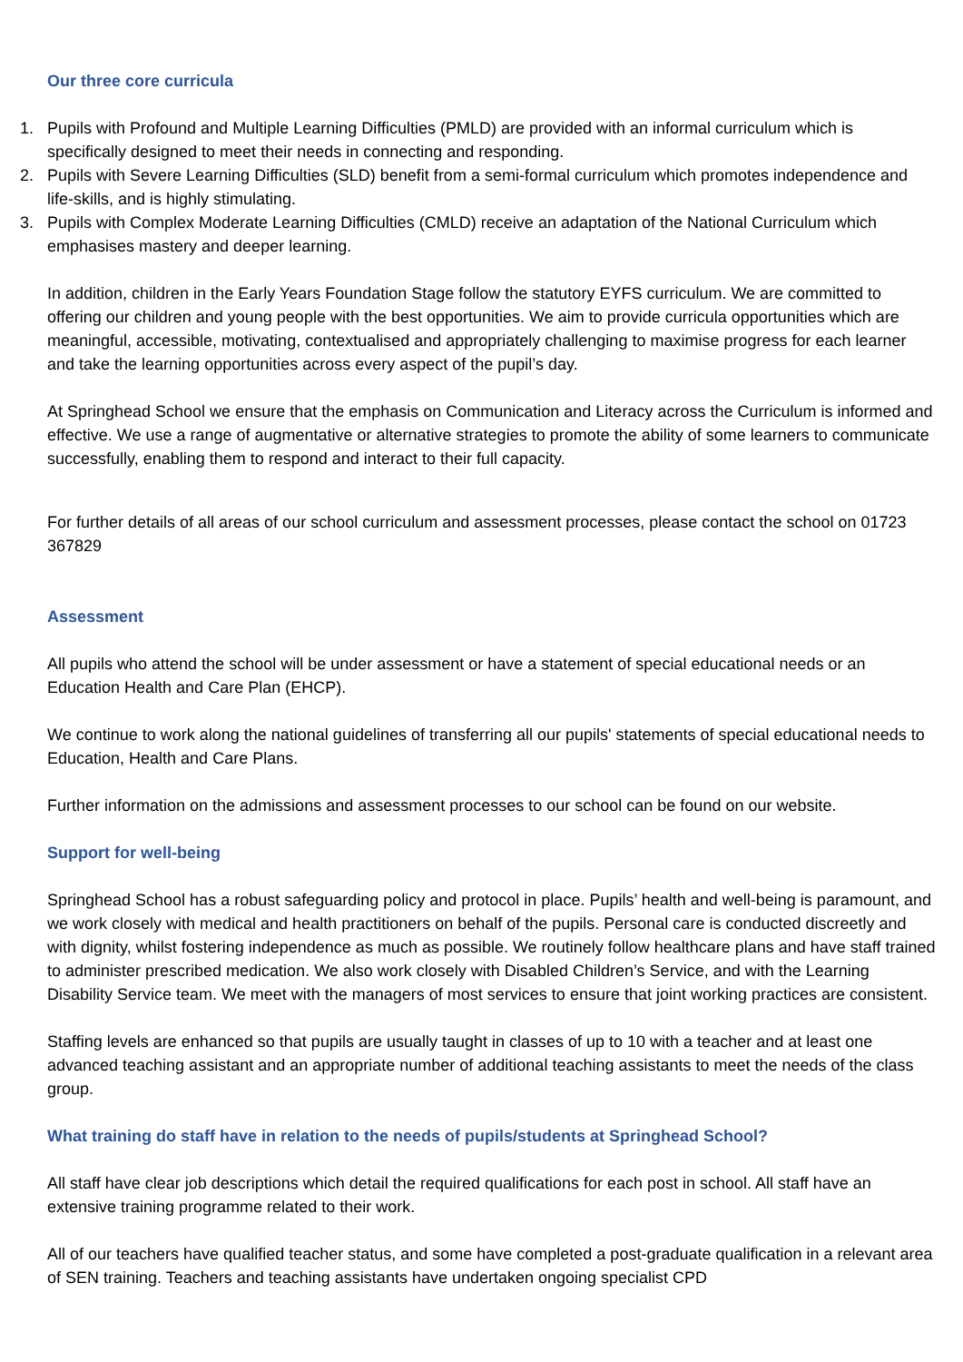Our three core curricula
1. Pupils with Profound and Multiple Learning Difficulties (PMLD) are provided with an informal curriculum which is specifically designed to meet their needs in connecting and responding.
2. Pupils with Severe Learning Difficulties (SLD) benefit from a semi-formal curriculum which promotes independence and life-skills, and is highly stimulating.
3. Pupils with Complex Moderate Learning Difficulties (CMLD) receive an adaptation of the National Curriculum which emphasises mastery and deeper learning.
In addition, children in the Early Years Foundation Stage follow the statutory EYFS curriculum. We are committed to offering our children and young people with the best opportunities. We aim to provide curricula opportunities which are meaningful, accessible, motivating, contextualised and appropriately challenging to maximise progress for each learner and take the learning opportunities across every aspect of the pupil’s day.
At Springhead School we ensure that the emphasis on Communication and Literacy across the Curriculum is informed and effective. We use a range of augmentative or alternative strategies to promote the ability of some learners to communicate successfully, enabling them to respond and interact to their full capacity.
For further details of all areas of our school curriculum and assessment processes, please contact the school on 01723 367829
Assessment
All pupils who attend the school will be under assessment or have a statement of special educational needs or an Education Health and Care Plan (EHCP).
We continue to work along the national guidelines of transferring all our pupils' statements of special educational needs to Education, Health and Care Plans.
Further information on the admissions and assessment processes to our school can be found on our website.
Support for well-being
Springhead School has a robust safeguarding policy and protocol in place. Pupils’ health and well-being is paramount, and we work closely with medical and health practitioners on behalf of the pupils. Personal care is conducted discreetly and with dignity, whilst fostering independence as much as possible. We routinely follow healthcare plans and have staff trained to administer prescribed medication. We also work closely with Disabled Children’s Service, and with the Learning Disability Service team. We meet with the managers of most services to ensure that joint working practices are consistent.
Staffing levels are enhanced so that pupils are usually taught in classes of up to 10 with a teacher and at least one advanced teaching assistant and an appropriate number of additional teaching assistants to meet the needs of the class group.
What training do staff have in relation to the needs of pupils/students at Springhead School?
All staff have clear job descriptions which detail the required qualifications for each post in school. All staff have an extensive training programme related to their work.
All of our teachers have qualified teacher status, and some have completed a post-graduate qualification in a relevant area of SEN training. Teachers and teaching assistants have undertaken ongoing specialist CPD